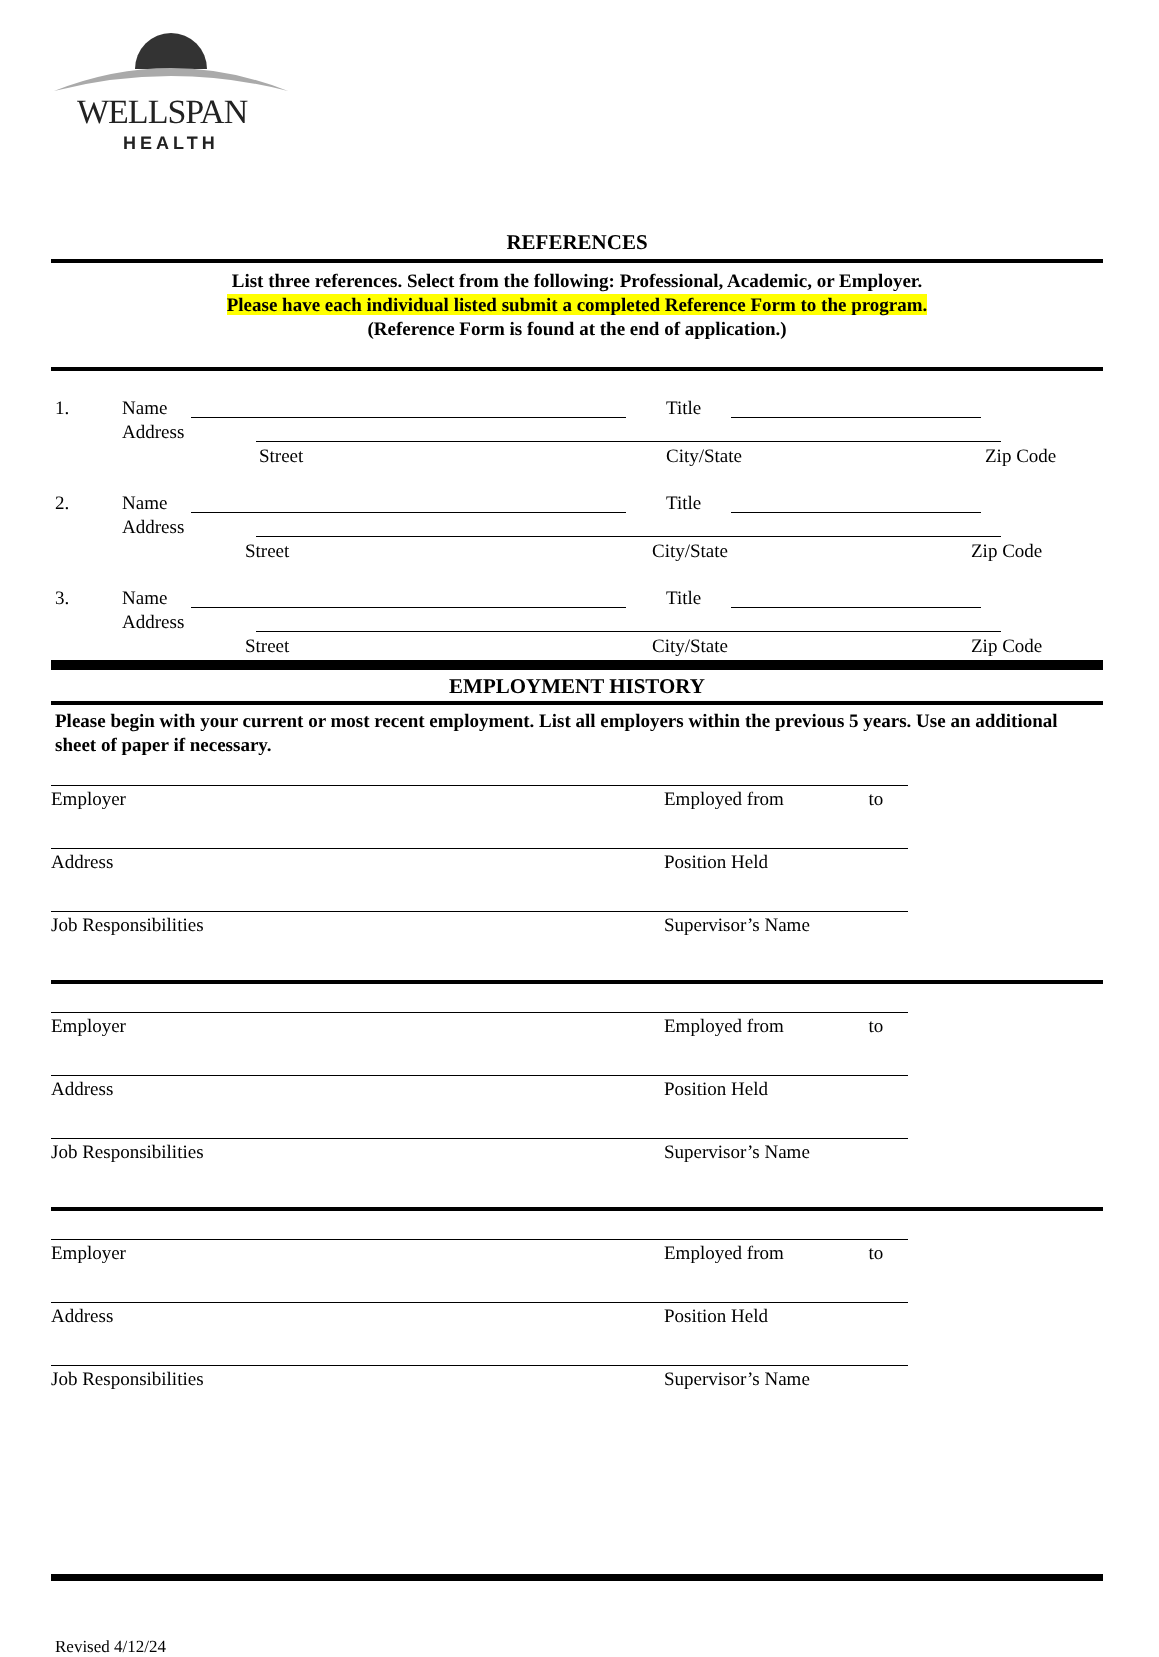WELLSPAN
HEALTH
REFERENCES
List three references. Select from the following: Professional, Academic, or Employer.
Please have each individual listed submit a completed Reference Form to the program.
(Reference Form is found at the end of application.)
1. Name Title
Address
Street City/State Zip Code
2. Name Title
Address
Street City/State Zip Code
3. Name Title
Address
Street City/State Zip Code
EMPLOYMENT HISTORY
Please begin with your current or most recent employment. List all employers within the previous 5 years. Use an additional sheet of paper if necessary.
Employer
Employed from to
Address
Position Held
Job Responsibilities
Supervisor’s Name
Employer
Employed from to
Address
Position Held
Job Responsibilities
Supervisor’s Name
Employer
Employed from to
Address
Position Held
Job Responsibilities
Supervisor’s Name
Revised 4/12/24